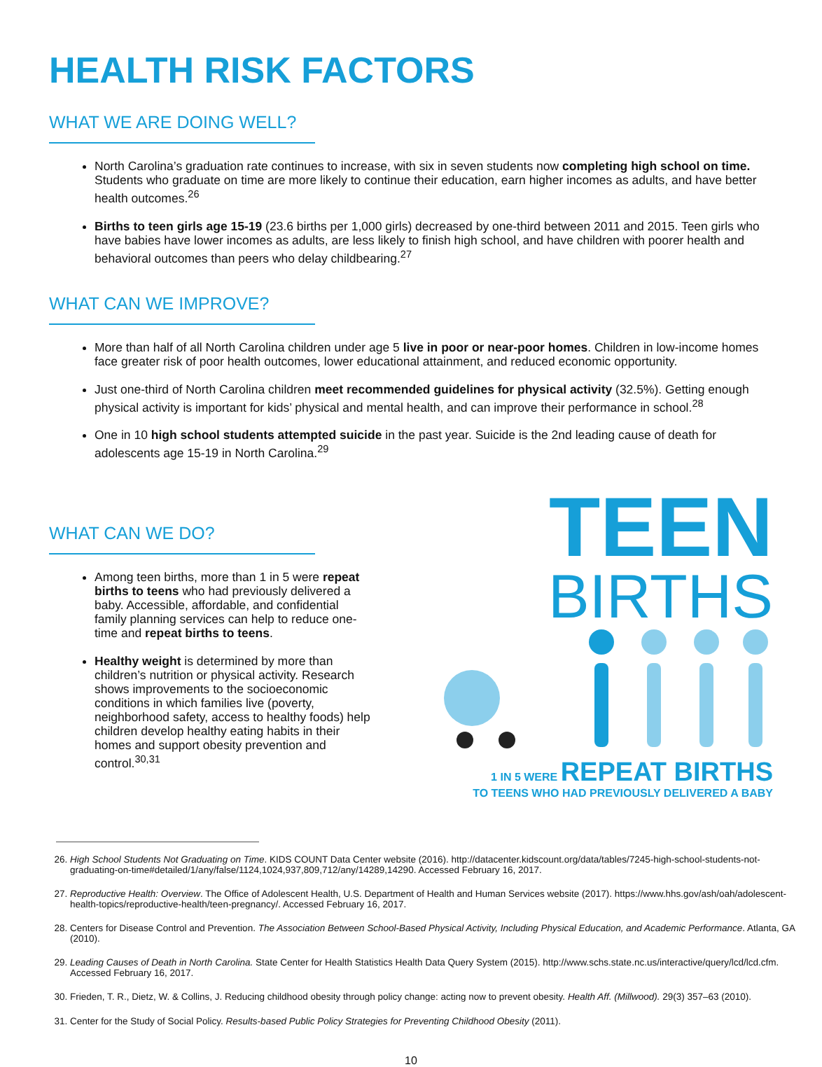HEALTH RISK FACTORS
WHAT WE ARE DOING WELL?
North Carolina’s graduation rate continues to increase, with six in seven students now completing high school on time. Students who graduate on time are more likely to continue their education, earn higher incomes as adults, and have better health outcomes.<sup>26</sup>
Births to teen girls age 15-19 (23.6 births per 1,000 girls) decreased by one-third between 2011 and 2015. Teen girls who have babies have lower incomes as adults, are less likely to finish high school, and have children with poorer health and behavioral outcomes than peers who delay childbearing.<sup>27</sup>
WHAT CAN WE IMPROVE?
More than half of all North Carolina children under age 5 live in poor or near-poor homes. Children in low-income homes face greater risk of poor health outcomes, lower educational attainment, and reduced economic opportunity.
Just one-third of North Carolina children meet recommended guidelines for physical activity (32.5%). Getting enough physical activity is important for kids’ physical and mental health, and can improve their performance in school.<sup>28</sup>
One in 10 high school students attempted suicide in the past year. Suicide is the 2nd leading cause of death for adolescents age 15-19 in North Carolina.<sup>29</sup>
WHAT CAN WE DO?
Among teen births, more than 1 in 5 were repeat births to teens who had previously delivered a baby. Accessible, affordable, and confidential family planning services can help to reduce one-time and repeat births to teens.
Healthy weight is determined by more than children’s nutrition or physical activity. Research shows improvements to the socioeconomic conditions in which families live (poverty, neighborhood safety, access to healthy foods) help children develop healthy eating habits in their homes and support obesity prevention and control.<sup>30,31</sup>
TEEN
BIRTHS
1 IN 5 WERE REPEAT BIRTHS
TO TEENS WHO HAD PREVIOUSLY DELIVERED A BABY
26. High School Students Not Graduating on Time. KIDS COUNT Data Center website (2016). http://datacenter.kidscount.org/data/tables/7245-high-school-students-not-graduating-on-time#detailed/1/any/false/1124,1024,937,809,712/any/14289,14290. Accessed February 16, 2017.
27. Reproductive Health: Overview. The Office of Adolescent Health, U.S. Department of Health and Human Services website (2017). https://www.hhs.gov/ash/oah/adolescent-health-topics/reproductive-health/teen-pregnancy/. Accessed February 16, 2017.
28. Centers for Disease Control and Prevention. The Association Between School-Based Physical Activity, Including Physical Education, and Academic Performance. Atlanta, GA (2010).
29. Leading Causes of Death in North Carolina. State Center for Health Statistics Health Data Query System (2015). http://www.schs.state.nc.us/interactive/query/lcd/lcd.cfm. Accessed February 16, 2017.
30. Frieden, T. R., Dietz, W. & Collins, J. Reducing childhood obesity through policy change: acting now to prevent obesity. Health Aff. (Millwood). 29(3) 357–63 (2010).
31. Center for the Study of Social Policy. Results-based Public Policy Strategies for Preventing Childhood Obesity (2011).
10